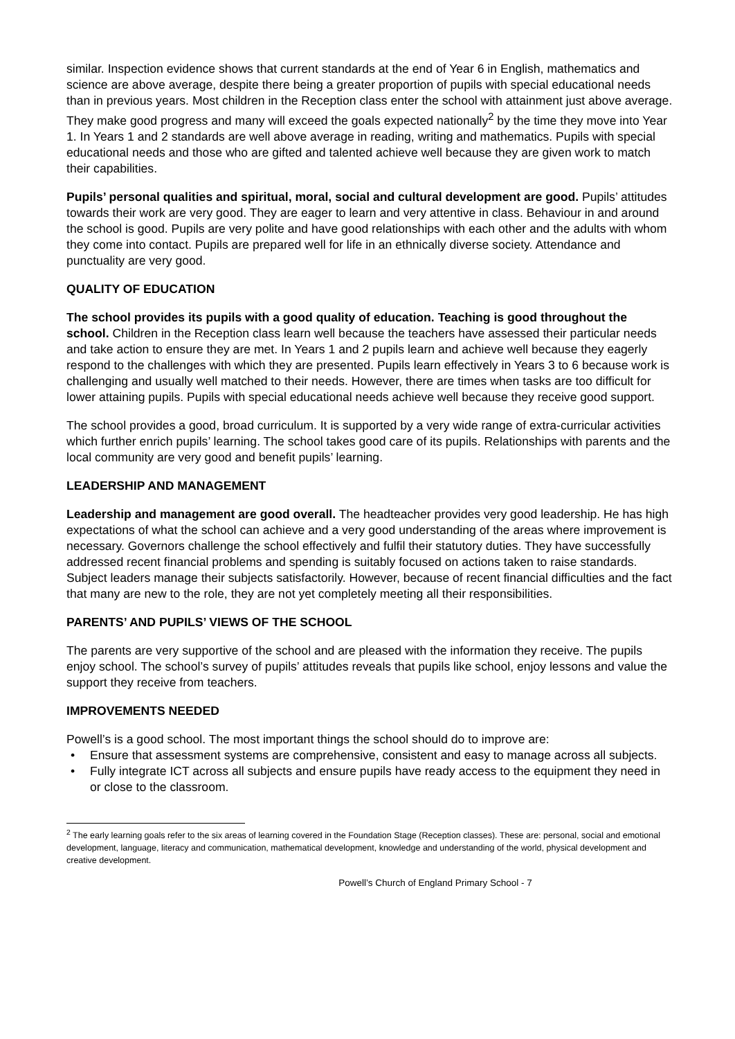similar. Inspection evidence shows that current standards at the end of Year 6 in English, mathematics and science are above average, despite there being a greater proportion of pupils with special educational needs than in previous years. Most children in the Reception class enter the school with attainment just above average. They make good progress and many will exceed the goals expected nationally<sup>2</sup> by the time they move into Year 1. In Years 1 and 2 standards are well above average in reading, writing and mathematics. Pupils with special educational needs and those who are gifted and talented achieve well because they are given work to match their capabilities.
Pupils’ personal qualities and spiritual, moral, social and cultural development are good. Pupils’ attitudes towards their work are very good. They are eager to learn and very attentive in class. Behaviour in and around the school is good. Pupils are very polite and have good relationships with each other and the adults with whom they come into contact. Pupils are prepared well for life in an ethnically diverse society. Attendance and punctuality are very good.
QUALITY OF EDUCATION
The school provides its pupils with a good quality of education. Teaching is good throughout the school. Children in the Reception class learn well because the teachers have assessed their particular needs and take action to ensure they are met. In Years 1 and 2 pupils learn and achieve well because they eagerly respond to the challenges with which they are presented. Pupils learn effectively in Years 3 to 6 because work is challenging and usually well matched to their needs. However, there are times when tasks are too difficult for lower attaining pupils. Pupils with special educational needs achieve well because they receive good support.
The school provides a good, broad curriculum. It is supported by a very wide range of extra-curricular activities which further enrich pupils’ learning. The school takes good care of its pupils. Relationships with parents and the local community are very good and benefit pupils’ learning.
LEADERSHIP AND MANAGEMENT
Leadership and management are good overall. The headteacher provides very good leadership. He has high expectations of what the school can achieve and a very good understanding of the areas where improvement is necessary. Governors challenge the school effectively and fulfil their statutory duties. They have successfully addressed recent financial problems and spending is suitably focused on actions taken to raise standards. Subject leaders manage their subjects satisfactorily. However, because of recent financial difficulties and the fact that many are new to the role, they are not yet completely meeting all their responsibilities.
PARENTS’ AND PUPILS’ VIEWS OF THE SCHOOL
The parents are very supportive of the school and are pleased with the information they receive. The pupils enjoy school. The school’s survey of pupils’ attitudes reveals that pupils like school, enjoy lessons and value the support they receive from teachers.
IMPROVEMENTS NEEDED
Powell’s is a good school. The most important things the school should do to improve are:
• Ensure that assessment systems are comprehensive, consistent and easy to manage across all subjects.
• Fully integrate ICT across all subjects and ensure pupils have ready access to the equipment they need in or close to the classroom.
<sup>2</sup> The early learning goals refer to the six areas of learning covered in the Foundation Stage (Reception classes). These are: personal, social and emotional development, language, literacy and communication, mathematical development, knowledge and understanding of the world, physical development and creative development.
Powell’s Church of England Primary School - 7